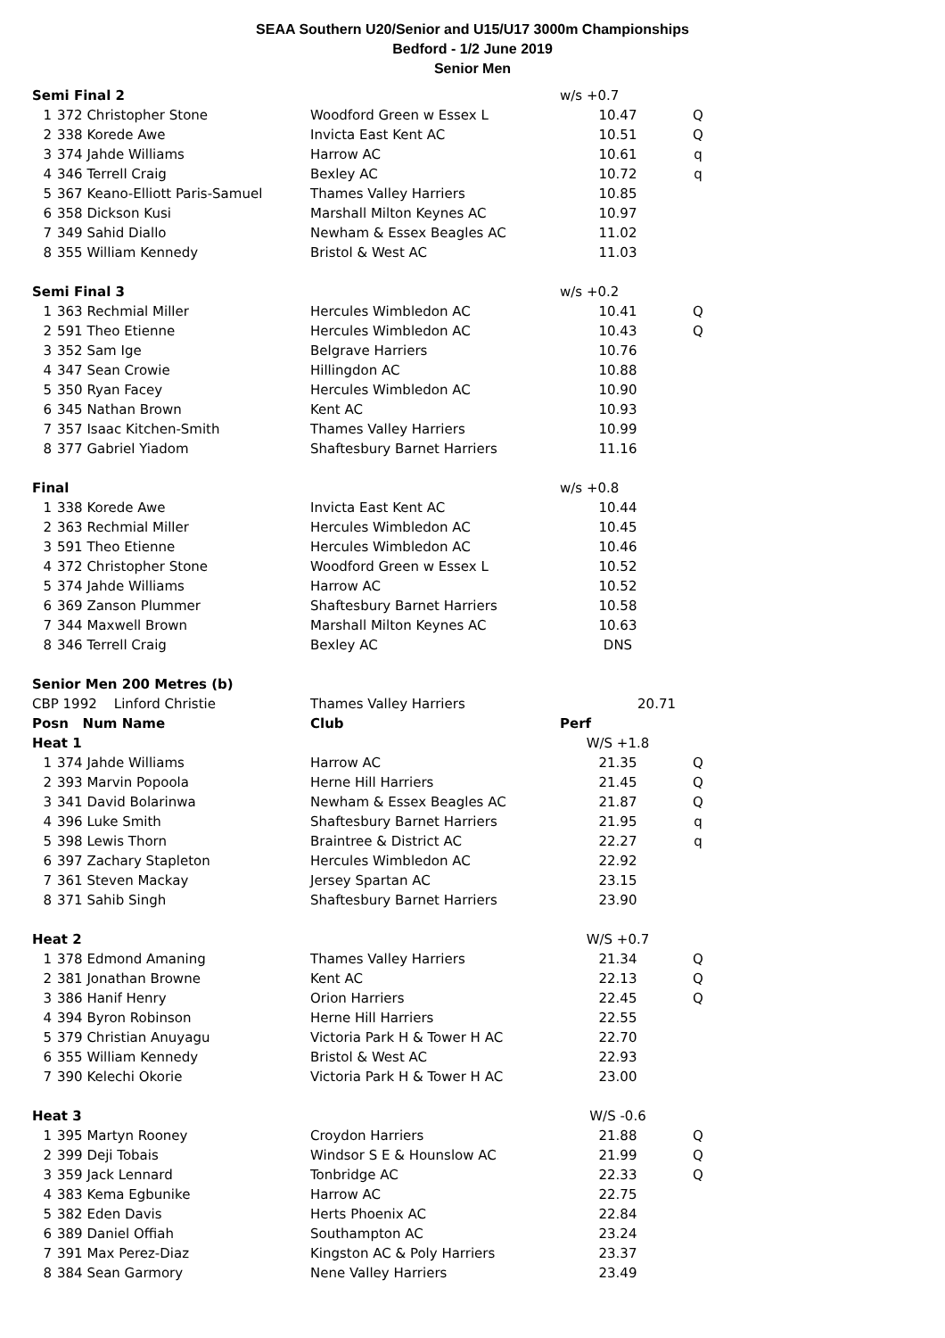SEAA Southern U20/Senior and U15/U17 3000m Championships
Bedford - 1/2 June 2019
Senior Men
| Semi Final 2 | | | w/s +0.7 | |
| 1 | 372 Christopher Stone | Woodford Green w Essex L | 10.47 | Q |
| 2 | 338 Korede Awe | Invicta East Kent AC | 10.51 | Q |
| 3 | 374 Jahde Williams | Harrow AC | 10.61 | q |
| 4 | 346 Terrell Craig | Bexley AC | 10.72 | q |
| 5 | 367 Keano-Elliott Paris-Samuel | Thames Valley Harriers | 10.85 | |
| 6 | 358 Dickson Kusi | Marshall Milton Keynes AC | 10.97 | |
| 7 | 349 Sahid Diallo | Newham & Essex Beagles AC | 11.02 | |
| 8 | 355 William Kennedy | Bristol & West AC | 11.03 | |
| Semi Final 3 | | | w/s +0.2 | |
| 1 | 363 Rechmial Miller | Hercules Wimbledon AC | 10.41 | Q |
| 2 | 591 Theo Etienne | Hercules Wimbledon AC | 10.43 | Q |
| 3 | 352 Sam Ige | Belgrave Harriers | 10.76 | |
| 4 | 347 Sean Crowie | Hillingdon AC | 10.88 | |
| 5 | 350 Ryan Facey | Hercules Wimbledon AC | 10.90 | |
| 6 | 345 Nathan Brown | Kent AC | 10.93 | |
| 7 | 357 Isaac Kitchen-Smith | Thames Valley Harriers | 10.99 | |
| 8 | 377 Gabriel Yiadom | Shaftesbury Barnet Harriers | 11.16 | |
| Final | | | w/s +0.8 | |
| 1 | 338 Korede Awe | Invicta East Kent AC | 10.44 | |
| 2 | 363 Rechmial Miller | Hercules Wimbledon AC | 10.45 | |
| 3 | 591 Theo Etienne | Hercules Wimbledon AC | 10.46 | |
| 4 | 372 Christopher Stone | Woodford Green w Essex L | 10.52 | |
| 5 | 374 Jahde Williams | Harrow AC | 10.52 | |
| 6 | 369 Zanson Plummer | Shaftesbury Barnet Harriers | 10.58 | |
| 7 | 344 Maxwell Brown | Marshall Milton Keynes AC | 10.63 | |
| 8 | 346 Terrell Craig | Bexley AC | DNS | |
| Senior Men 200 Metres (b) | | | | |
| CBP 1992 Linford Christie | | Thames Valley Harriers | 20.71 | |
| Posn Num Name | | Club | Perf | |
| Heat 1 | | | W/S +1.8 | |
| 1 | 374 Jahde Williams | Harrow AC | 21.35 | Q |
| 2 | 393 Marvin Popoola | Herne Hill Harriers | 21.45 | Q |
| 3 | 341 David Bolarinwa | Newham & Essex Beagles AC | 21.87 | Q |
| 4 | 396 Luke Smith | Shaftesbury Barnet Harriers | 21.95 | q |
| 5 | 398 Lewis Thorn | Braintree & District AC | 22.27 | q |
| 6 | 397 Zachary Stapleton | Hercules Wimbledon AC | 22.92 | |
| 7 | 361 Steven Mackay | Jersey Spartan AC | 23.15 | |
| 8 | 371 Sahib Singh | Shaftesbury Barnet Harriers | 23.90 | |
| Heat 2 | | | W/S +0.7 | |
| 1 | 378 Edmond Amaning | Thames Valley Harriers | 21.34 | Q |
| 2 | 381 Jonathan Browne | Kent AC | 22.13 | Q |
| 3 | 386 Hanif Henry | Orion Harriers | 22.45 | Q |
| 4 | 394 Byron Robinson | Herne Hill Harriers | 22.55 | |
| 5 | 379 Christian Anuyagu | Victoria Park H & Tower H AC | 22.70 | |
| 6 | 355 William Kennedy | Bristol & West AC | 22.93 | |
| 7 | 390 Kelechi Okorie | Victoria Park H & Tower H AC | 23.00 | |
| Heat 3 | | | W/S -0.6 | |
| 1 | 395 Martyn Rooney | Croydon Harriers | 21.88 | Q |
| 2 | 399 Deji Tobais | Windsor S E & Hounslow AC | 21.99 | Q |
| 3 | 359 Jack Lennard | Tonbridge AC | 22.33 | Q |
| 4 | 383 Kema Egbunike | Harrow AC | 22.75 | |
| 5 | 382 Eden Davis | Herts Phoenix AC | 22.84 | |
| 6 | 389 Daniel Offiah | Southampton AC | 23.24 | |
| 7 | 391 Max Perez-Diaz | Kingston AC & Poly Harriers | 23.37 | |
| 8 | 384 Sean Garmory | Nene Valley Harriers | 23.49 | |